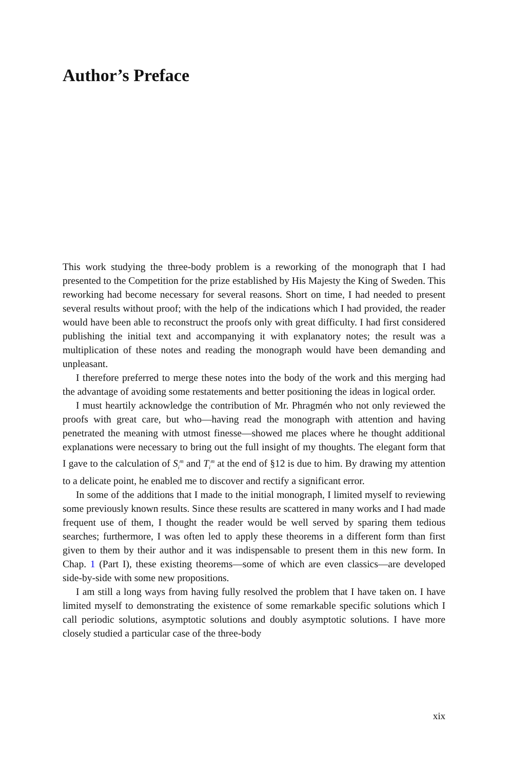Author’s Preface
This work studying the three-body problem is a reworking of the monograph that I had presented to the Competition for the prize established by His Majesty the King of Sweden. This reworking had become necessary for several reasons. Short on time, I had needed to present several results without proof; with the help of the indications which I had provided, the reader would have been able to reconstruct the proofs only with great difficulty. I had first considered publishing the initial text and accompanying it with explanatory notes; the result was a multiplication of these notes and reading the monograph would have been demanding and unpleasant.
I therefore preferred to merge these notes into the body of the work and this merging had the advantage of avoiding some restatements and better positioning the ideas in logical order.
I must heartily acknowledge the contribution of Mr. Phragmén who not only reviewed the proofs with great care, but who—having read the monograph with attention and having penetrated the meaning with utmost finesse—showed me places where he thought additional explanations were necessary to bring out the full insight of my thoughts. The elegant form that I gave to the calculation of S<sub>i</sub><sup>m</sup> and T<sub>i</sub><sup>m</sup> at the end of §12 is due to him. By drawing my attention to a delicate point, he enabled me to discover and rectify a significant error.
In some of the additions that I made to the initial monograph, I limited myself to reviewing some previously known results. Since these results are scattered in many works and I had made frequent use of them, I thought the reader would be well served by sparing them tedious searches; furthermore, I was often led to apply these theorems in a different form than first given to them by their author and it was indispensable to present them in this new form. In Chap. 1 (Part I), these existing theorems—some of which are even classics—are developed side-by-side with some new propositions.
I am still a long ways from having fully resolved the problem that I have taken on. I have limited myself to demonstrating the existence of some remarkable specific solutions which I call periodic solutions, asymptotic solutions and doubly asymptotic solutions. I have more closely studied a particular case of the three-body
xix